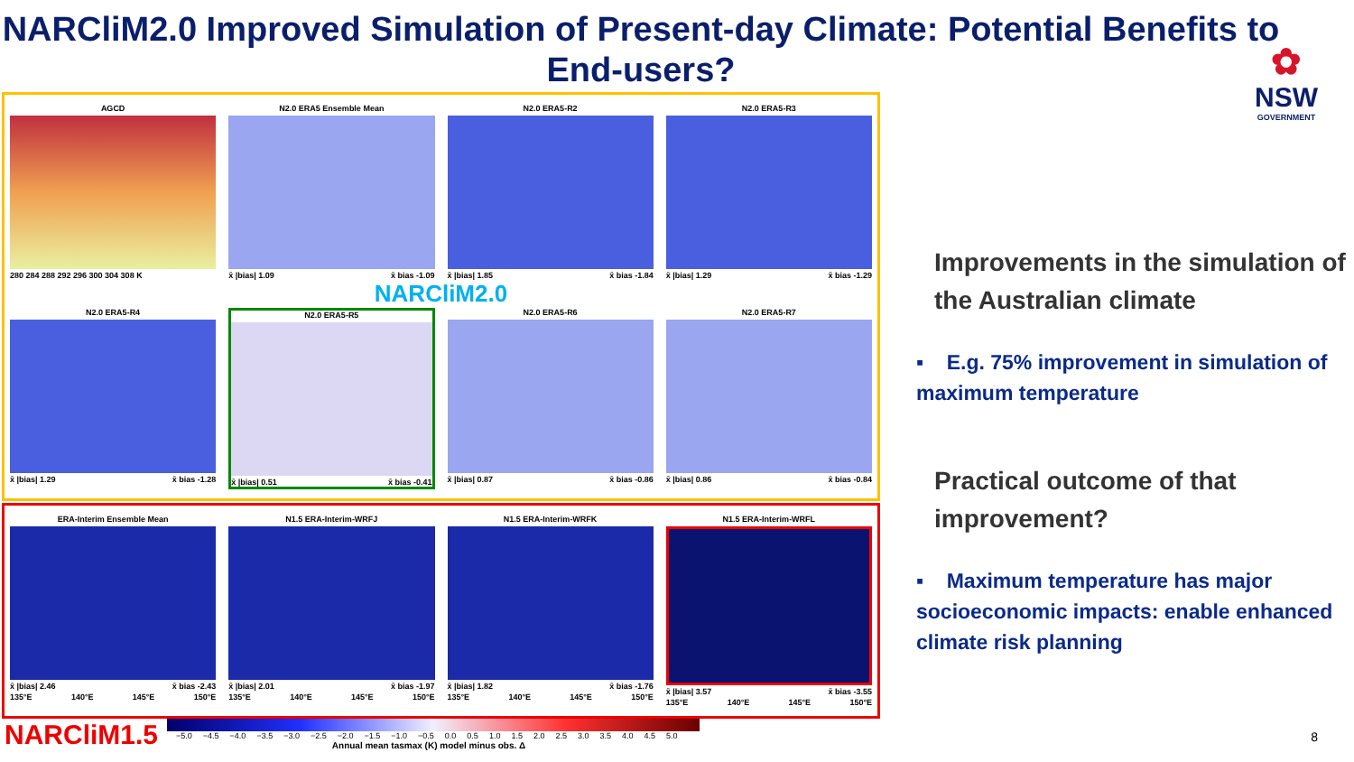NARCliM2.0 Improved Simulation of Present-day Climate: Potential Benefits to End-users?
✿
NSW
GOVERNMENT
AGCD
280 284 288 292 296 300 304 308 K
N2.0 ERA5 Ensemble Mean
x̄ |bias| 1.09 x̄ bias -1.09
N2.0 ERA5-R2
x̄ |bias| 1.85 x̄ bias -1.84
N2.0 ERA5-R3
x̄ |bias| 1.29 x̄ bias -1.29
NARCliM2.0
N2.0 ERA5-R4
x̄ |bias| 1.29 x̄ bias -1.28
N2.0 ERA5-R5
x̄ |bias| 0.51 x̄ bias -0.41
N2.0 ERA5-R6
x̄ |bias| 0.87 x̄ bias -0.86
N2.0 ERA5-R7
x̄ |bias| 0.86 x̄ bias -0.84
ERA-Interim Ensemble Mean
x̄ |bias| 2.46 x̄ bias -2.43
135°E 140°E 145°E 150°E
N1.5 ERA-Interim-WRFJ
x̄ |bias| 2.01 x̄ bias -1.97
135°E 140°E 145°E 150°E
N1.5 ERA-Interim-WRFK
x̄ |bias| 1.82 x̄ bias -1.76
135°E 140°E 145°E 150°E
N1.5 ERA-Interim-WRFL
x̄ |bias| 3.57 x̄ bias -3.55
135°E 140°E 145°E 150°E
NARCliM1.5
−5.0 −4.5 −4.0 −3.5 −3.0 −2.5 −2.0 −1.5 −1.0 −0.5 0.0 0.5 1.0 1.5 2.0 2.5 3.0 3.5 4.0 4.5 5.0
Annual mean tasmax (K) model minus obs. Δ
Improvements in the simulation of the Australian climate
▪ E.g. 75% improvement in simulation of maximum temperature
Practical outcome of that improvement?
▪ Maximum temperature has major socioeconomic impacts: enable enhanced climate risk planning
8